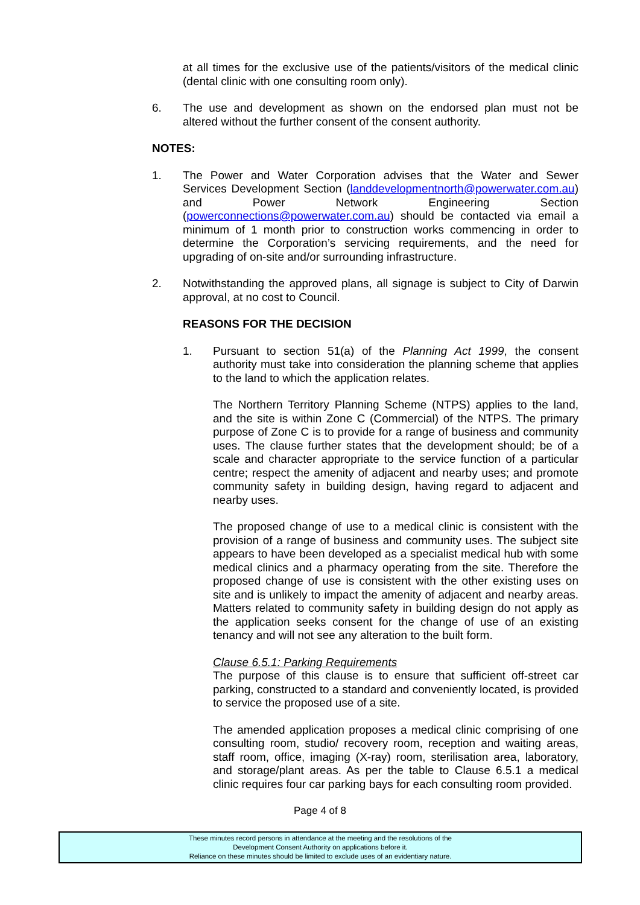at all times for the exclusive use of the patients/visitors of the medical clinic (dental clinic with one consulting room only).
6. The use and development as shown on the endorsed plan must not be altered without the further consent of the consent authority.
NOTES:
1. The Power and Water Corporation advises that the Water and Sewer Services Development Section (landdevelopmentnorth@powerwater.com.au) and Power Network Engineering Section (powerconnections@powerwater.com.au) should be contacted via email a minimum of 1 month prior to construction works commencing in order to determine the Corporation’s servicing requirements, and the need for upgrading of on-site and/or surrounding infrastructure.
2. Notwithstanding the approved plans, all signage is subject to City of Darwin approval, at no cost to Council.
REASONS FOR THE DECISION
1. Pursuant to section 51(a) of the Planning Act 1999, the consent authority must take into consideration the planning scheme that applies to the land to which the application relates.
The Northern Territory Planning Scheme (NTPS) applies to the land, and the site is within Zone C (Commercial) of the NTPS. The primary purpose of Zone C is to provide for a range of business and community uses. The clause further states that the development should; be of a scale and character appropriate to the service function of a particular centre; respect the amenity of adjacent and nearby uses; and promote community safety in building design, having regard to adjacent and nearby uses.
The proposed change of use to a medical clinic is consistent with the provision of a range of business and community uses. The subject site appears to have been developed as a specialist medical hub with some medical clinics and a pharmacy operating from the site. Therefore the proposed change of use is consistent with the other existing uses on site and is unlikely to impact the amenity of adjacent and nearby areas. Matters related to community safety in building design do not apply as the application seeks consent for the change of use of an existing tenancy and will not see any alteration to the built form.
Clause 6.5.1: Parking Requirements
The purpose of this clause is to ensure that sufficient off-street car parking, constructed to a standard and conveniently located, is provided to service the proposed use of a site.
The amended application proposes a medical clinic comprising of one consulting room, studio/ recovery room, reception and waiting areas, staff room, office, imaging (X-ray) room, sterilisation area, laboratory, and storage/plant areas. As per the table to Clause 6.5.1 a medical clinic requires four car parking bays for each consulting room provided.
Page 4 of 8
These minutes record persons in attendance at the meeting and the resolutions of the
Development Consent Authority on applications before it.
Reliance on these minutes should be limited to exclude uses of an evidentiary nature.